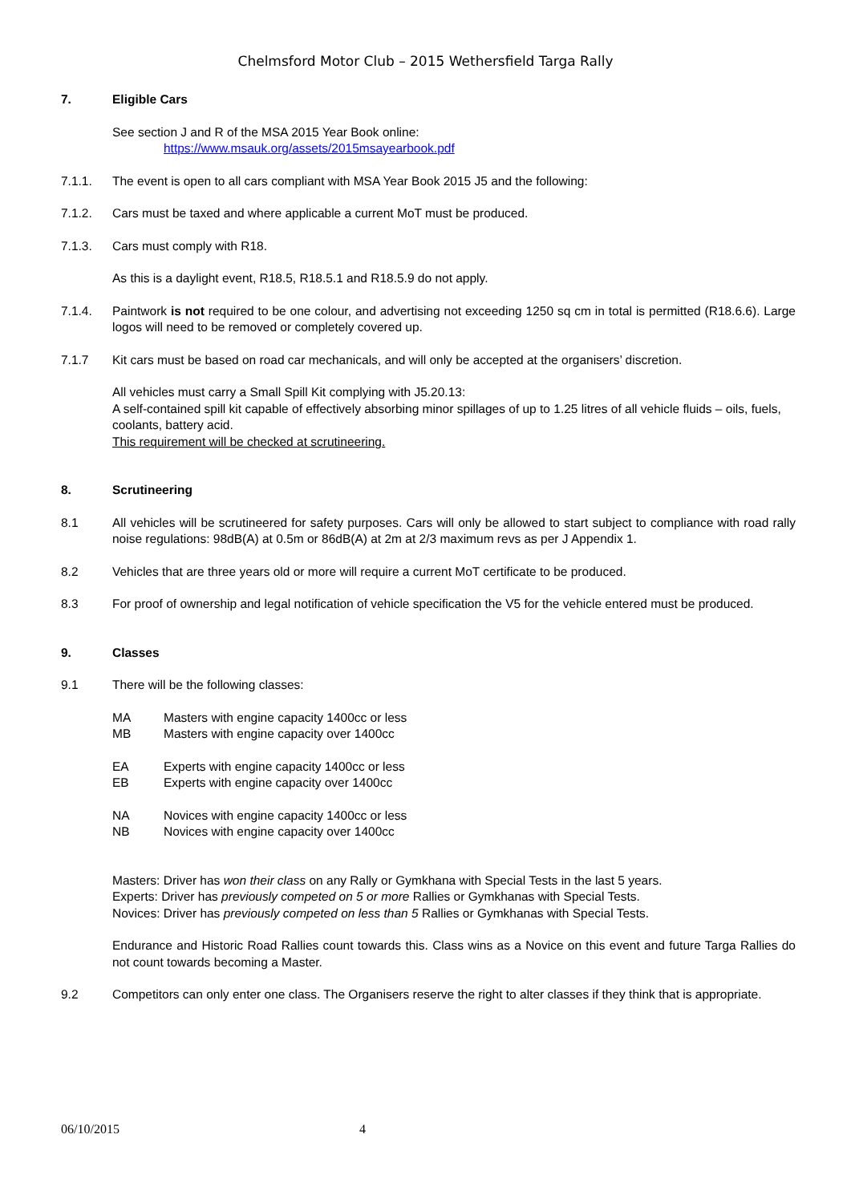Chelmsford Motor Club – 2015 Wethersfield Targa Rally
7. Eligible Cars
See section J and R of the MSA 2015 Year Book online:
https://www.msauk.org/assets/2015msayearbook.pdf
7.1.1. The event is open to all cars compliant with MSA Year Book 2015 J5 and the following:
7.1.2. Cars must be taxed and where applicable a current MoT must be produced.
7.1.3. Cars must comply with R18.
As this is a daylight event, R18.5, R18.5.1 and R18.5.9 do not apply.
7.1.4. Paintwork is not required to be one colour, and advertising not exceeding 1250 sq cm in total is permitted (R18.6.6). Large logos will need to be removed or completely covered up.
7.1.7 Kit cars must be based on road car mechanicals, and will only be accepted at the organisers’ discretion.
All vehicles must carry a Small Spill Kit complying with J5.20.13:
A self-contained spill kit capable of effectively absorbing minor spillages of up to 1.25 litres of all vehicle fluids – oils, fuels, coolants, battery acid.
This requirement will be checked at scrutineering.
8. Scrutineering
8.1 All vehicles will be scrutineered for safety purposes. Cars will only be allowed to start subject to compliance with road rally noise regulations: 98dB(A) at 0.5m or 86dB(A) at 2m at 2/3 maximum revs as per J Appendix 1.
8.2 Vehicles that are three years old or more will require a current MoT certificate to be produced.
8.3 For proof of ownership and legal notification of vehicle specification the V5 for the vehicle entered must be produced.
9. Classes
9.1 There will be the following classes:
MA Masters with engine capacity 1400cc or less
MB Masters with engine capacity over 1400cc
EA Experts with engine capacity 1400cc or less
EB Experts with engine capacity over 1400cc
NA Novices with engine capacity 1400cc or less
NB Novices with engine capacity over 1400cc
Masters: Driver has won their class on any Rally or Gymkhana with Special Tests in the last 5 years.
Experts: Driver has previously competed on 5 or more Rallies or Gymkhanas with Special Tests.
Novices: Driver has previously competed on less than 5 Rallies or Gymkhanas with Special Tests.
Endurance and Historic Road Rallies count towards this. Class wins as a Novice on this event and future Targa Rallies do not count towards becoming a Master.
9.2 Competitors can only enter one class. The Organisers reserve the right to alter classes if they think that is appropriate.
06/10/2015 4